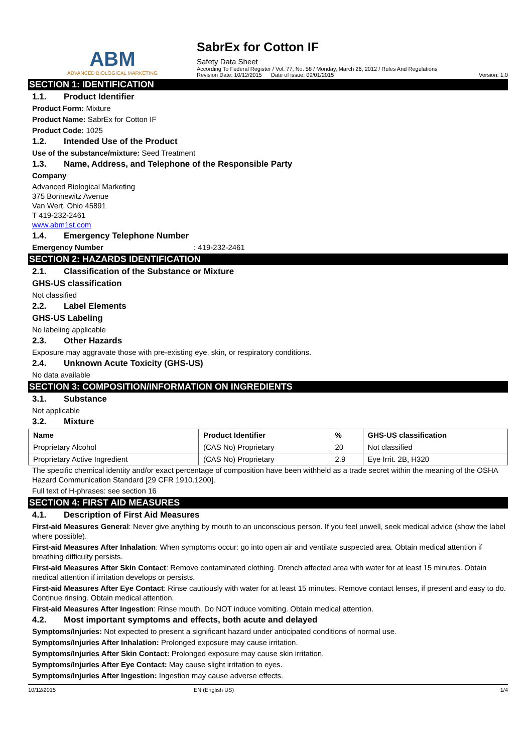ABM
ADVANCED BIOLOGICAL MARKETING
SabrEx for Cotton IF
Safety Data Sheet
According To Federal Register / Vol. 77, No. 58 / Monday, March 26, 2012 / Rules And Regulations
Revision Date: 10/12/2015 Date of issue: 09/01/2015 Version: 1.0
SECTION 1: IDENTIFICATION
1.1. Product Identifier
Product Form: Mixture
Product Name: SabrEx for Cotton IF
Product Code: 1025
1.2. Intended Use of the Product
Use of the substance/mixture: Seed Treatment
1.3. Name, Address, and Telephone of the Responsible Party
Company
Advanced Biological Marketing
375 Bonnewitz Avenue
Van Wert, Ohio 45891
T 419-232-2461
www.abm1st.com
1.4. Emergency Telephone Number
Emergency Number: 419-232-2461
SECTION 2: HAZARDS IDENTIFICATION
2.1. Classification of the Substance or Mixture
GHS-US classification
Not classified
2.2. Label Elements
GHS-US Labeling
No labeling applicable
2.3. Other Hazards
Exposure may aggravate those with pre-existing eye, skin, or respiratory conditions.
2.4. Unknown Acute Toxicity (GHS-US)
No data available
SECTION 3: COMPOSITION/INFORMATION ON INGREDIENTS
3.1. Substance
Not applicable
3.2. Mixture
| Name | Product Identifier | % | GHS-US classification |
| --- | --- | --- | --- |
| Proprietary Alcohol | (CAS No) Proprietary | 20 | Not classified |
| Proprietary Active Ingredient | (CAS No) Proprietary | 2.9 | Eye Irrit. 2B, H320 |
The specific chemical identity and/or exact percentage of composition have been withheld as a trade secret within the meaning of the OSHA Hazard Communication Standard [29 CFR 1910.1200].
Full text of H-phrases: see section 16
SECTION 4: FIRST AID MEASURES
4.1. Description of First Aid Measures
First-aid Measures General: Never give anything by mouth to an unconscious person. If you feel unwell, seek medical advice (show the label where possible).
First-aid Measures After Inhalation: When symptoms occur: go into open air and ventilate suspected area. Obtain medical attention if breathing difficulty persists.
First-aid Measures After Skin Contact: Remove contaminated clothing. Drench affected area with water for at least 15 minutes. Obtain medical attention if irritation develops or persists.
First-aid Measures After Eye Contact: Rinse cautiously with water for at least 15 minutes. Remove contact lenses, if present and easy to do. Continue rinsing. Obtain medical attention.
First-aid Measures After Ingestion: Rinse mouth. Do NOT induce vomiting. Obtain medical attention.
4.2. Most important symptoms and effects, both acute and delayed
Symptoms/Injuries: Not expected to present a significant hazard under anticipated conditions of normal use.
Symptoms/Injuries After Inhalation: Prolonged exposure may cause irritation.
Symptoms/Injuries After Skin Contact: Prolonged exposure may cause skin irritation.
Symptoms/Injuries After Eye Contact: May cause slight irritation to eyes.
Symptoms/Injuries After Ingestion: Ingestion may cause adverse effects.
10/12/2015 EN (English US) 1/4